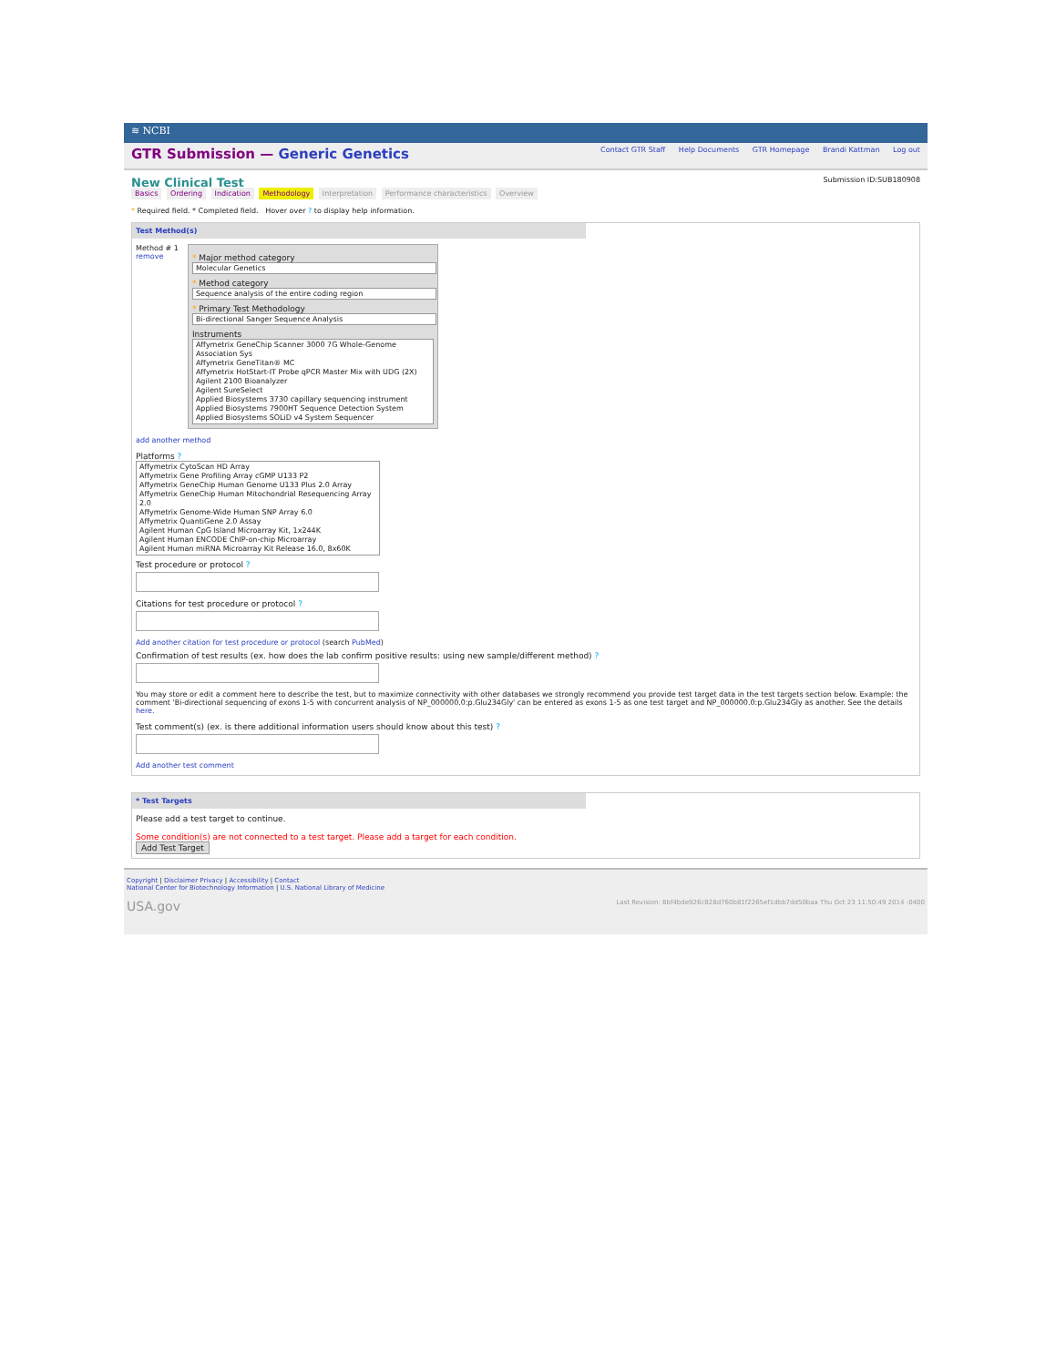≋ NCBI
GTR Submission — Generic Genetics
Contact GTR Staff Help Documents GTR Homepage Brandi Kattman Log out
New Clinical Test
Basics Ordering Indication Methodology Interpretation Performance characteristics Overview
Submission ID:SUB180908
* Required field. * Completed field. Hover over ? to display help information.
Test Method(s)
Method # 1
remove
* Major method category
Molecular Genetics
* Method category
Sequence analysis of the entire coding region
* Primary Test Methodology
Bi-directional Sanger Sequence Analysis
Instruments
Affymetrix GeneChip Scanner 3000 7G Whole-Genome Association Sys
Affymetrix GeneTitan® MC
Affymetrix HotStart-IT Probe qPCR Master Mix with UDG (2X)
Agilent 2100 Bioanalyzer
Agilent SureSelect
Applied Biosystems 3730 capillary sequencing instrument
Applied Biosystems 7900HT Sequence Detection System
Applied Biosystems SOLiD v4 System Sequencer
add another method
Platforms ?
Affymetrix CytoScan HD Array
Affymetrix Gene Profiling Array cGMP U133 P2
Affymetrix GeneChip Human Genome U133 Plus 2.0 Array
Affymetrix GeneChip Human Mitochondrial Resequencing Array 2.0
Affymetrix Genome-Wide Human SNP Array 6.0
Affymetrix QuantiGene 2.0 Assay
Agilent Human CpG Island Microarray Kit, 1x244K
Agilent Human ENCODE ChIP-on-chip Microarray
Agilent Human miRNA Microarray Kit Release 16.0, 8x60K
Test procedure or protocol ?
Citations for test procedure or protocol ?
Add another citation for test procedure or protocol (search PubMed)
Confirmation of test results (ex. how does the lab confirm positive results: using new sample/different method) ?
You may store or edit a comment here to describe the test, but to maximize connectivity with other databases we strongly recommend you provide test target data in the test targets section below. Example: the comment 'Bi-directional sequencing of exons 1-5 with concurrent analysis of NP_000000.0:p.Glu234Gly' can be entered as exons 1-5 as one test target and NP_000000.0:p.Glu234Gly as another. See the details here.
Test comment(s) (ex. is there additional information users should know about this test) ?
Add another test comment
* Test Targets
Please add a test target to continue.
Some condition(s) are not connected to a test target. Please add a target for each condition.
Add Test Target
Copyright | Disclaimer Privacy | Accessibility | Contact
National Center for Biotechnology Information | U.S. National Library of Medicine
USA.gov Last Revision: 8bf4bde926c828d760b81f2265ef1dbb7dd50baa Thu Oct 23 11:50:49 2014 -0400